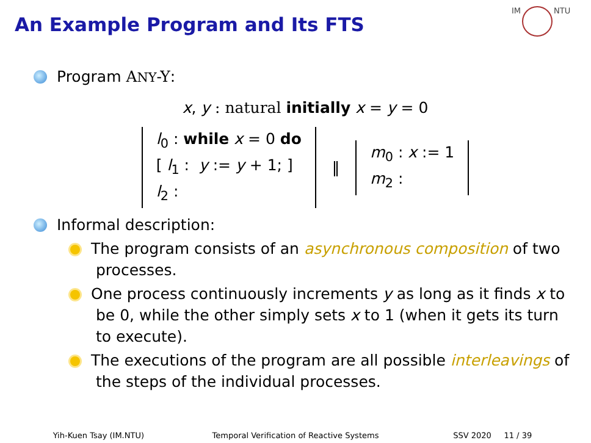An Example Program and Its FTS
IM NTU
Program ANY-Y:
x, y : natural initially x = y = 0
l<sub>0</sub> : while x = 0 do
[ l<sub>1</sub> : y := y + 1; ]
l<sub>2</sub> :
‖
m<sub>0</sub> : x := 1
m<sub>2</sub> :
Informal description:
The program consists of an asynchronous composition of two processes.
One process continuously increments y as long as it finds x to be 0, while the other simply sets x to 1 (when it gets its turn to execute).
The executions of the program are all possible interleavings of the steps of the individual processes.
Yih-Kuen Tsay (IM.NTU) Temporal Verification of Reactive Systems
SSV 2020 11 / 39